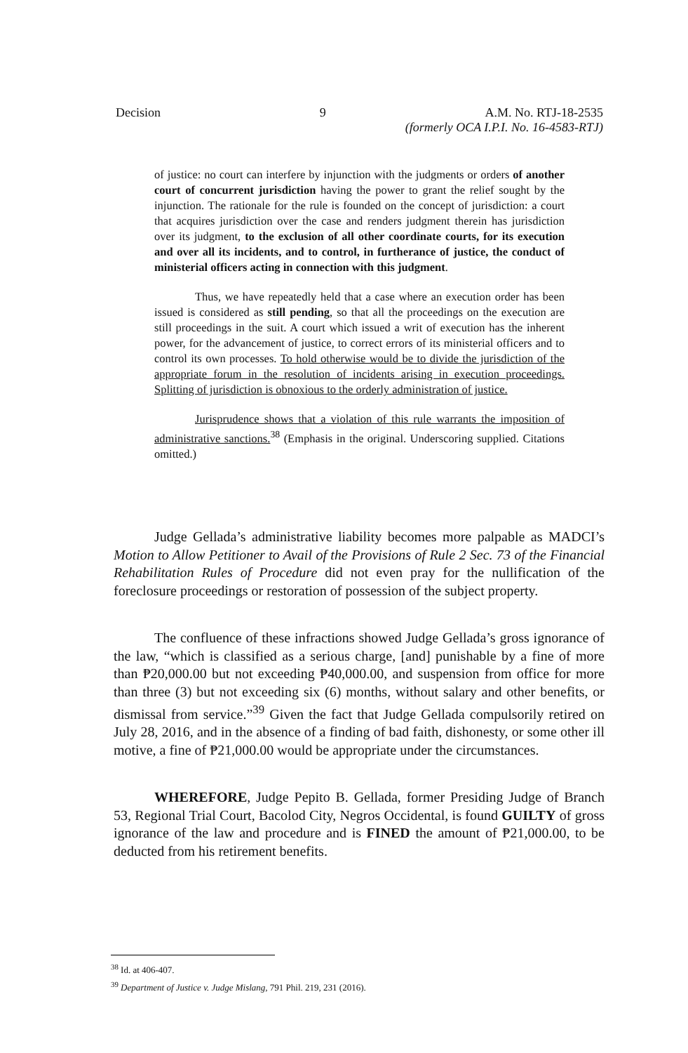Decision 9 A.M. No. RTJ-18-2535
(formerly OCA I.P.I. No. 16-4583-RTJ)
of justice: no court can interfere by injunction with the judgments or orders of another court of concurrent jurisdiction having the power to grant the relief sought by the injunction. The rationale for the rule is founded on the concept of jurisdiction: a court that acquires jurisdiction over the case and renders judgment therein has jurisdiction over its judgment, to the exclusion of all other coordinate courts, for its execution and over all its incidents, and to control, in furtherance of justice, the conduct of ministerial officers acting in connection with this judgment.
Thus, we have repeatedly held that a case where an execution order has been issued is considered as still pending, so that all the proceedings on the execution are still proceedings in the suit. A court which issued a writ of execution has the inherent power, for the advancement of justice, to correct errors of its ministerial officers and to control its own processes. To hold otherwise would be to divide the jurisdiction of the appropriate forum in the resolution of incidents arising in execution proceedings. Splitting of jurisdiction is obnoxious to the orderly administration of justice.
Jurisprudence shows that a violation of this rule warrants the imposition of administrative sanctions.<sup>38</sup> (Emphasis in the original. Underscoring supplied. Citations omitted.)
Judge Gellada’s administrative liability becomes more palpable as MADCI’s Motion to Allow Petitioner to Avail of the Provisions of Rule 2 Sec. 73 of the Financial Rehabilitation Rules of Procedure did not even pray for the nullification of the foreclosure proceedings or restoration of possession of the subject property.
The confluence of these infractions showed Judge Gellada’s gross ignorance of the law, “which is classified as a serious charge, [and] punishable by a fine of more than ₱20,000.00 but not exceeding ₱40,000.00, and suspension from office for more than three (3) but not exceeding six (6) months, without salary and other benefits, or dismissal from service.”<sup>39</sup> Given the fact that Judge Gellada compulsorily retired on July 28, 2016, and in the absence of a finding of bad faith, dishonesty, or some other ill motive, a fine of ₱21,000.00 would be appropriate under the circumstances.
WHEREFORE, Judge Pepito B. Gellada, former Presiding Judge of Branch 53, Regional Trial Court, Bacolod City, Negros Occidental, is found GUILTY of gross ignorance of the law and procedure and is FINED the amount of ₱21,000.00, to be deducted from his retirement benefits.
<sup>38</sup> Id. at 406-407.
<sup>39</sup> Department of Justice v. Judge Mislang, 791 Phil. 219, 231 (2016).